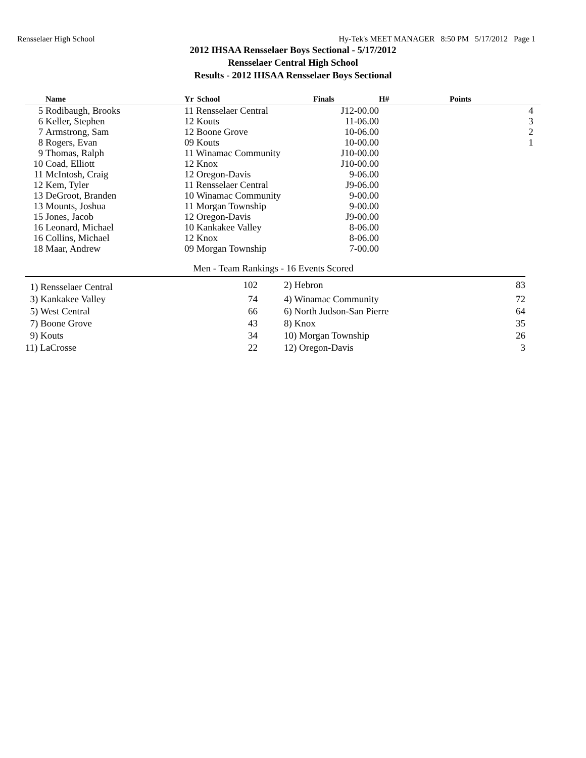Rensselaer High School Hy-Tek's MEET MANAGER 8:50 PM 5/17/2012 Page 1
2012 IHSAA Rensselaer Boys Sectional - 5/17/2012
Rensselaer Central High School
Results - 2012 IHSAA Rensselaer Boys Sectional
| | Name | Yr | School | Finals | H# | Points |
| --- | --- | --- | --- | --- | --- | --- |
| 5 | Rodibaugh, Brooks | 11 Rensselaer Central | | J12-00.00 | | 4 |
| 6 | Keller, Stephen | 12 Kouts | | 11-06.00 | | 3 |
| 7 | Armstrong, Sam | 12 Boone Grove | | 10-06.00 | | 2 |
| 8 | Rogers, Evan | 09 Kouts | | 10-00.00 | | 1 |
| 9 | Thomas, Ralph | 11 Winamac Community | | J10-00.00 | | |
| 10 | Coad, Elliott | 12 Knox | | J10-00.00 | | |
| 11 | McIntosh, Craig | 12 Oregon-Davis | | 9-06.00 | | |
| 12 | Kem, Tyler | 11 Rensselaer Central | | J9-06.00 | | |
| 13 | DeGroot, Branden | 10 Winamac Community | | 9-00.00 | | |
| 13 | Mounts, Joshua | 11 Morgan Township | | 9-00.00 | | |
| 15 | Jones, Jacob | 12 Oregon-Davis | | J9-00.00 | | |
| 16 | Leonard, Michael | 10 Kankakee Valley | | 8-06.00 | | |
| 16 | Collins, Michael | 12 Knox | | 8-06.00 | | |
| 18 | Maar, Andrew | 09 Morgan Township | | 7-00.00 | | |
Men - Team Rankings - 16 Events Scored
| 1) Rensselaer Central | 102 | 2) Hebron | 83 |
| 3) Kankakee Valley | 74 | 4) Winamac Community | 72 |
| 5) West Central | 66 | 6) North Judson-San Pierre | 64 |
| 7) Boone Grove | 43 | 8) Knox | 35 |
| 9) Kouts | 34 | 10) Morgan Township | 26 |
| 11) LaCrosse | 22 | 12) Oregon-Davis | 3 |